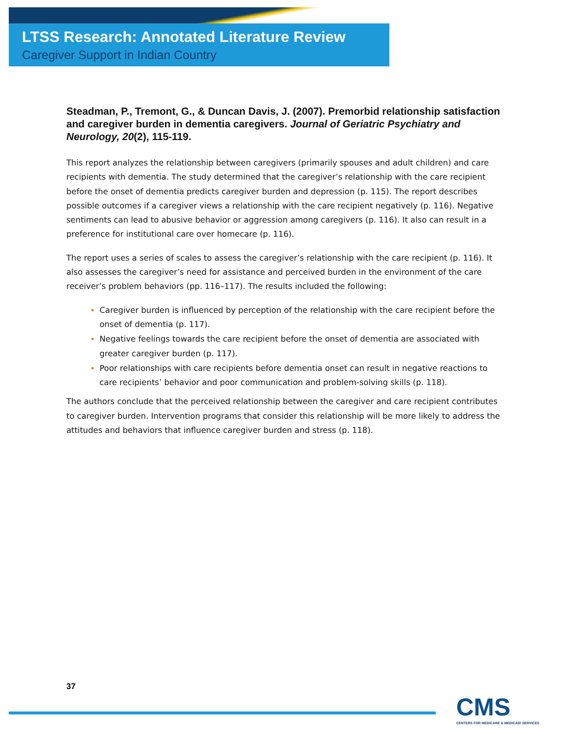LTSS Research: Annotated Literature Review
Caregiver Support in Indian Country
Steadman, P., Tremont, G., & Duncan Davis, J. (2007). Premorbid relationship satisfaction and caregiver burden in dementia caregivers. Journal of Geriatric Psychiatry and Neurology, 20(2), 115-119.
This report analyzes the relationship between caregivers (primarily spouses and adult children) and care recipients with dementia. The study determined that the caregiver’s relationship with the care recipient before the onset of dementia predicts caregiver burden and depression (p. 115). The report describes possible outcomes if a caregiver views a relationship with the care recipient negatively (p. 116). Negative sentiments can lead to abusive behavior or aggression among caregivers (p. 116). It also can result in a preference for institutional care over homecare (p. 116).
The report uses a series of scales to assess the caregiver’s relationship with the care recipient (p. 116). It also assesses the caregiver’s need for assistance and perceived burden in the environment of the care receiver’s problem behaviors (pp. 116–117). The results included the following:
Caregiver burden is influenced by perception of the relationship with the care recipient before the onset of dementia (p. 117).
Negative feelings towards the care recipient before the onset of dementia are associated with greater caregiver burden (p. 117).
Poor relationships with care recipients before dementia onset can result in negative reactions to care recipients’ behavior and poor communication and problem-solving skills (p. 118).
The authors conclude that the perceived relationship between the caregiver and care recipient contributes to caregiver burden. Intervention programs that consider this relationship will be more likely to address the attitudes and behaviors that influence caregiver burden and stress (p. 118).
37
CMS
CENTERS FOR MEDICARE & MEDICAID SERVICES